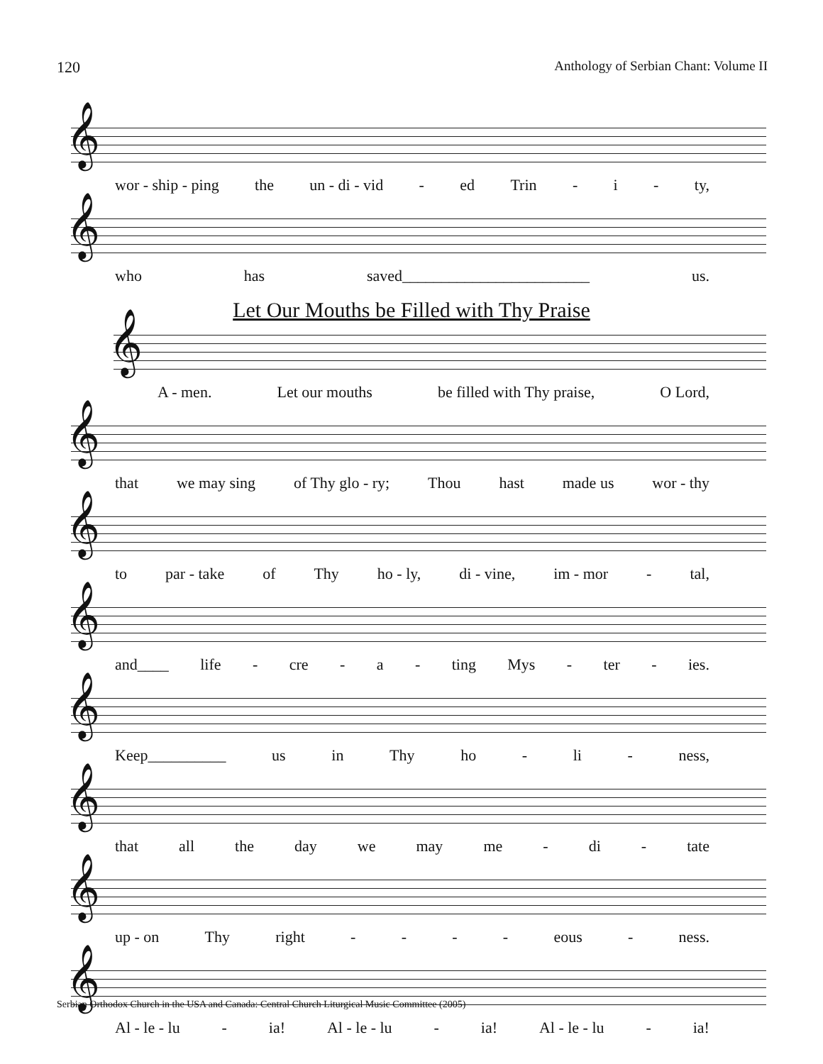120 Anthology of Serbian Chant: Volume II
𝄞
wor - ship - ping the un - di - vid - ed Trin - i - ty,
𝄞
who has saved________________________ us.
Let Our Mouths be Filled with Thy Praise
𝄞
A - men. Let our mouths be filled with Thy praise, O Lord,
𝄞
that we may sing of Thy glo - ry; Thou hast made us wor - thy
𝄞
to par - take of Thy ho - ly, di - vine, im - mor - tal,
𝄞
and____ life - cre - a - ting Mys - ter - ies.
𝄞
Keep__________ us in Thy ho - li - ness,
𝄞
that all the day we may me - di - tate
𝄞
up - on Thy right - - - - eous - ness.
𝄞
Al - le - lu - ia! Al - le - lu - ia! Al - le - lu - ia!
Serbian Orthodox Church in the USA and Canada: Central Church Liturgical Music Committee (2005)